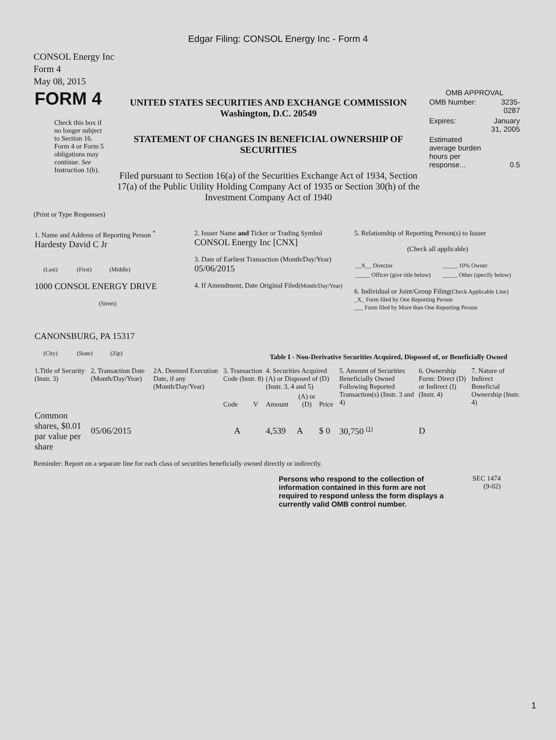Edgar Filing: CONSOL Energy Inc - Form 4
CONSOL Energy Inc
Form 4
May 08, 2015
| FORM 4 Check this box if no longer subject to Section 16. Form 4 or Form 5 obligations may continue. See Instruction 1(b). | UNITED STATES SECURITIES AND EXCHANGE COMMISSION Washington, D.C. 20549 STATEMENT OF CHANGES IN BENEFICIAL OWNERSHIP OF SECURITIES Filed pursuant to Section 16(a) of the Securities Exchange Act of 1934, Section 17(a) of the Public Utility Holding Company Act of 1935 or Section 30(h) of the Investment Company Act of 1940 | OMB APPROVAL / OMB Number: / 3235-0287 / / Expires: / January 31, 2005 / / Estimated average burden hours per response... / 0.5 / |
(Print or Type Responses)
| 1. Name and Address of Reporting Person <sup>*</sup> Hardesty David C Jr (Last) (First) (Middle) 1000 CONSOL ENERGY DRIVE (Street) CANONSBURG, PA 15317 (City) (State) (Zip) | 2. Issuer Name and Ticker or Trading Symbol CONSOL Energy Inc [CNX] 3. Date of Earliest Transaction (Month/Day/Year) 05/06/2015 4. If Amendment, Date Original Filed (Month/Day/Year) | 5. Relationship of Reporting Person(s) to Issuer (Check all applicable) / __X__ Director / _____ 10% Owner / / _____ Officer (give title below) / _____ Other (specify below) / 6. Individual or Joint/Group Filing (Check Applicable Line) _X_ Form filed by One Reporting Person ___ Form filed by More than One Reporting Person |
Table I - Non-Derivative Securities Acquired, Disposed of, or Beneficially Owned
| 1.Title of Security (Instr. 3) | 2. Transaction Date (Month/Day/Year) | 2A. Deemed Execution Date, if any (Month/Day/Year) | 3. Transaction Code (Instr. 8) | | 4. Securities Acquired (A) or Disposed of (D) (Instr. 3, 4 and 5) | | | 5. Amount of Securities Beneficially Owned Following Reported Transaction(s) (Instr. 3 and 4) | 6. Ownership Form: Direct (D) or Indirect (I) (Instr. 4) | 7. Nature of Indirect Beneficial Ownership (Instr. 4) |
| --- | --- | --- | --- | --- | --- | --- | --- | --- | --- | --- |
| | | | Code | V | Amount | (A) or (D) | Price | | | |
| Common shares, $0.01 par value per share | 05/06/2015 | | A | | 4,539 | A | $ 0 | 30,750 <sup>(1)</sup> | D | |
Reminder: Report on a separate line for each class of securities beneficially owned directly or indirectly.
Persons who respond to the collection of information contained in this form are not required to respond unless the form displays a currently valid OMB control number.
SEC 1474
(9-02)
1